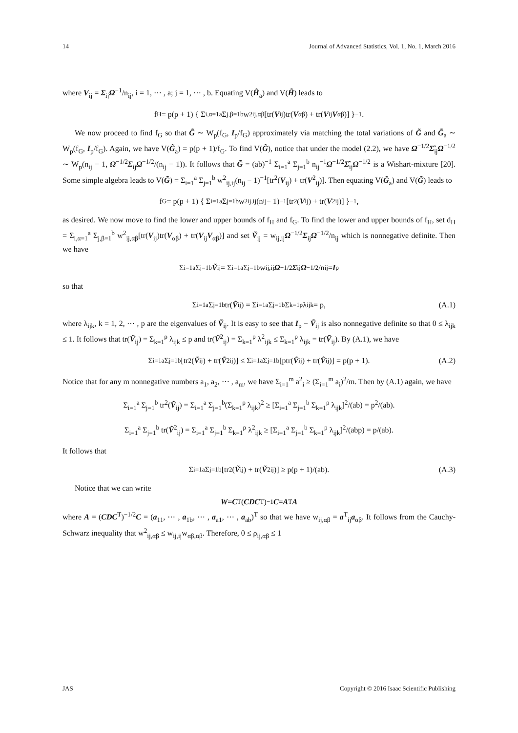14 Journal of Advanced Statistics, Vol. 1, No. 1, March 2016
where V<sub>ij</sub> = Σ<sub>ij</sub>Ω<sup>−1</sup>/n<sub>ij</sub>, i = 1, ⋯ , a; j = 1, ⋯ , b. Equating V(H̃<sub>a</sub>) and V(H̃) leads to
f<sub>H</sub> = p(p + 1) { Σ<sub>i,α=1</sub><sup>a</sup> Σ<sub>j,β=1</sub><sup>b</sup> w<sup>2</sup><sub>ij,αβ</sub>[tr(V<sub>ij</sub>)tr(V<sub>αβ</sub>) + tr(V<sub>ij</sub> V<sub>αβ</sub>)] }<sup>−1</sup> .
We now proceed to find f<sub>G</sub> so that G̃ ∼ W<sub>p</sub>(f<sub>G</sub>, I<sub>p</sub>/f<sub>G</sub>) approximately via matching the total variations of G̃ and G̃<sub>a</sub> ∼ W<sub>p</sub>(f<sub>G</sub>, I<sub>p</sub>/f<sub>G</sub>). Again, we have V(G̃<sub>a</sub>) = p(p + 1)/f<sub>G</sub>. To find V(G̃), notice that under the model (2.2), we have Ω<sup>−1/2</sup>Σ̂<sub>ij</sub>Ω<sup>−1/2</sup> ∼ W<sub>p</sub>(n<sub>ij</sub> − 1, Ω<sup>−1/2</sup>Σ<sub>ij</sub>Ω<sup>−1/2</sup>/(n<sub>ij</sub> − 1)). It follows that G̃ = (ab)<sup>−1</sup> Σ<sub>i=1</sub><sup>a</sup> Σ<sub>j=1</sub><sup>b</sup> n<sub>ij</sub><sup>−1</sup>Ω<sup>−1/2</sup>Σ̂<sub>ij</sub>Ω<sup>−1/2</sup> is a Wishart-mixture [20]. Some simple algebra leads to V(G̃) = Σ<sub>i=1</sub><sup>a</sup> Σ<sub>j=1</sub><sup>b</sup> w<sup>2</sup><sub>ij,ij</sub>(n<sub>ij</sub> − 1)<sup>−1</sup>[tr<sup>2</sup>(V<sub>ij</sub>) + tr(V<sup>2</sup><sub>ij</sub>)]. Then equating V(G̃<sub>a</sub>) and V(G̃) leads to
f<sub>G</sub> = p(p + 1) { Σ<sub>i=1</sub><sup>a</sup> Σ<sub>j=1</sub><sup>b</sup> w<sup>2</sup><sub>ij,ij</sub>(n<sub>ij</sub> − 1)<sup>−1</sup>[tr<sup>2</sup>(V<sub>ij</sub>) + tr(V<sup>2</sup><sub>ij</sub>)] }<sup>−1</sup> ,
as desired. We now move to find the lower and upper bounds of f<sub>H</sub> and f<sub>G</sub>. To find the lower and upper bounds of f<sub>H</sub>, set d<sub>H</sub> = Σ<sub>i,α=1</sub><sup>a</sup> Σ<sub>j,β=1</sub><sup>b</sup> w<sup>2</sup><sub>ij,αβ</sub>[tr(V<sub>ij</sub>)tr(V<sub>αβ</sub>) + tr(V<sub>ij</sub>V<sub>αβ</sub>)] and set Ṽ<sub>ij</sub> = w<sub>ij,ij</sub>Ω<sup>−1/2</sup>Σ<sub>ij</sub>Ω<sup>−1/2</sup>/n<sub>ij</sub> which is nonnegative definite. Then we have
Σ<sub>i=1</sub><sup>a</sup> Σ<sub>j=1</sub><sup>b</sup> Ṽ<sub>ij</sub> = Σ<sub>i=1</sub><sup>a</sup> Σ<sub>j=1</sub><sup>b</sup> w<sub>ij,ij</sub> Ω<sup>−1/2</sup> Σ<sub>ij</sub> Ω<sup>−1/2</sup>/n<sub>ij</sub> = I<sub>p</sub>
so that
Σ<sub>i=1</sub><sup>a</sup> Σ<sub>j=1</sub><sup>b</sup> tr(Ṽ<sub>ij</sub>) = Σ<sub>i=1</sub><sup>a</sup> Σ<sub>j=1</sub><sup>b</sup> Σ<sub>k=1</sub><sup>p</sup> λ<sub>ijk</sub> = p, (A.1)
where λ<sub>ijk</sub>, k = 1, 2, ⋯ , p are the eigenvalues of Ṽ<sub>ij</sub>. It is easy to see that I<sub>p</sub> − Ṽ<sub>ij</sub> is also nonnegative definite so that 0 ≤ λ<sub>ijk</sub> ≤ 1. It follows that tr(Ṽ<sub>ij</sub>) = Σ<sub>k=1</sub><sup>p</sup> λ<sub>ijk</sub> ≤ p and tr(Ṽ<sup>2</sup><sub>ij</sub>) = Σ<sub>k=1</sub><sup>p</sup> λ<sup>2</sup><sub>ijk</sub> ≤ Σ<sub>k=1</sub><sup>p</sup> λ<sub>ijk</sub> = tr(Ṽ<sub>ij</sub>). By (A.1), we have
Σ<sub>i=1</sub><sup>a</sup> Σ<sub>j=1</sub><sup>b</sup>[tr<sup>2</sup>(Ṽ<sub>ij</sub>) + tr(Ṽ<sup>2</sup><sub>ij</sub>)] ≤ Σ<sub>i=1</sub><sup>a</sup> Σ<sub>j=1</sub><sup>b</sup>[ptr(Ṽ<sub>ij</sub>) + tr(Ṽ<sub>ij</sub>)] = p(p + 1). (A.2)
Notice that for any m nonnegative numbers a<sub>1</sub>, a<sub>2</sub>, ⋯ , a<sub>m</sub>, we have Σ<sub>i=1</sub><sup>m</sup> a<sup>2</sup><sub>i</sub> ≥ (Σ<sub>i=1</sub><sup>m</sup> a<sub>i</sub>)<sup>2</sup>/m. Then by (A.1) again, we have
Σ<sub>i=1</sub><sup>a</sup> Σ<sub>j=1</sub><sup>b</sup> tr<sup>2</sup>(Ṽ<sub>ij</sub>) = Σ<sub>i=1</sub><sup>a</sup> Σ<sub>j=1</sub><sup>b</sup>(Σ<sub>k=1</sub><sup>p</sup> λ<sub>ijk</sub>)<sup>2</sup> ≥ [Σ<sub>i=1</sub><sup>a</sup> Σ<sub>j=1</sub><sup>b</sup> Σ<sub>k=1</sub><sup>p</sup> λ<sub>ijk</sub>]<sup>2</sup>/(ab) = p<sup>2</sup>/(ab).
Σ<sub>i=1</sub><sup>a</sup> Σ<sub>j=1</sub><sup>b</sup> tr(Ṽ<sup>2</sup><sub>ij</sub>) = Σ<sub>i=1</sub><sup>a</sup> Σ<sub>j=1</sub><sup>b</sup> Σ<sub>k=1</sub><sup>p</sup> λ<sup>2</sup><sub>ijk</sub> ≥ [Σ<sub>i=1</sub><sup>a</sup> Σ<sub>j=1</sub><sup>b</sup> Σ<sub>k=1</sub><sup>p</sup> λ<sub>ijk</sub>]<sup>2</sup>/(abp) = p/(ab).
It follows that
Σ<sub>i=1</sub><sup>a</sup> Σ<sub>j=1</sub><sup>b</sup>[tr<sup>2</sup>(Ṽ<sub>ij</sub>) + tr(Ṽ<sup>2</sup><sub>ij</sub>)] ≥ p(p + 1)/(ab). (A.3)
Notice that we can write
W = C<sup>T</sup>(CDC<sup>T</sup>)<sup>−1</sup> C = A<sup>T</sup> A
where A = (CDC<sup>T</sup>)<sup>−1/2</sup>C = (a<sub>11</sub>, ⋯ , a<sub>1b</sub>, ⋯ , a<sub>a1</sub>, ⋯ , a<sub>ab</sub>)<sup>T</sup> so that we have w<sub>ij,αβ</sub> = a<sup>T</sup><sub>ij</sub>a<sub>αβ</sub>. It follows from the Cauchy-Schwarz inequality that w<sup>2</sup><sub>ij,αβ</sub> ≤ w<sub>ij,ij</sub>w<sub>αβ,αβ</sub>. Therefore, 0 ≤ ρ<sub>ij,αβ</sub> ≤ 1
JAS Copyright © 2016 Isaac Scientific Publishing